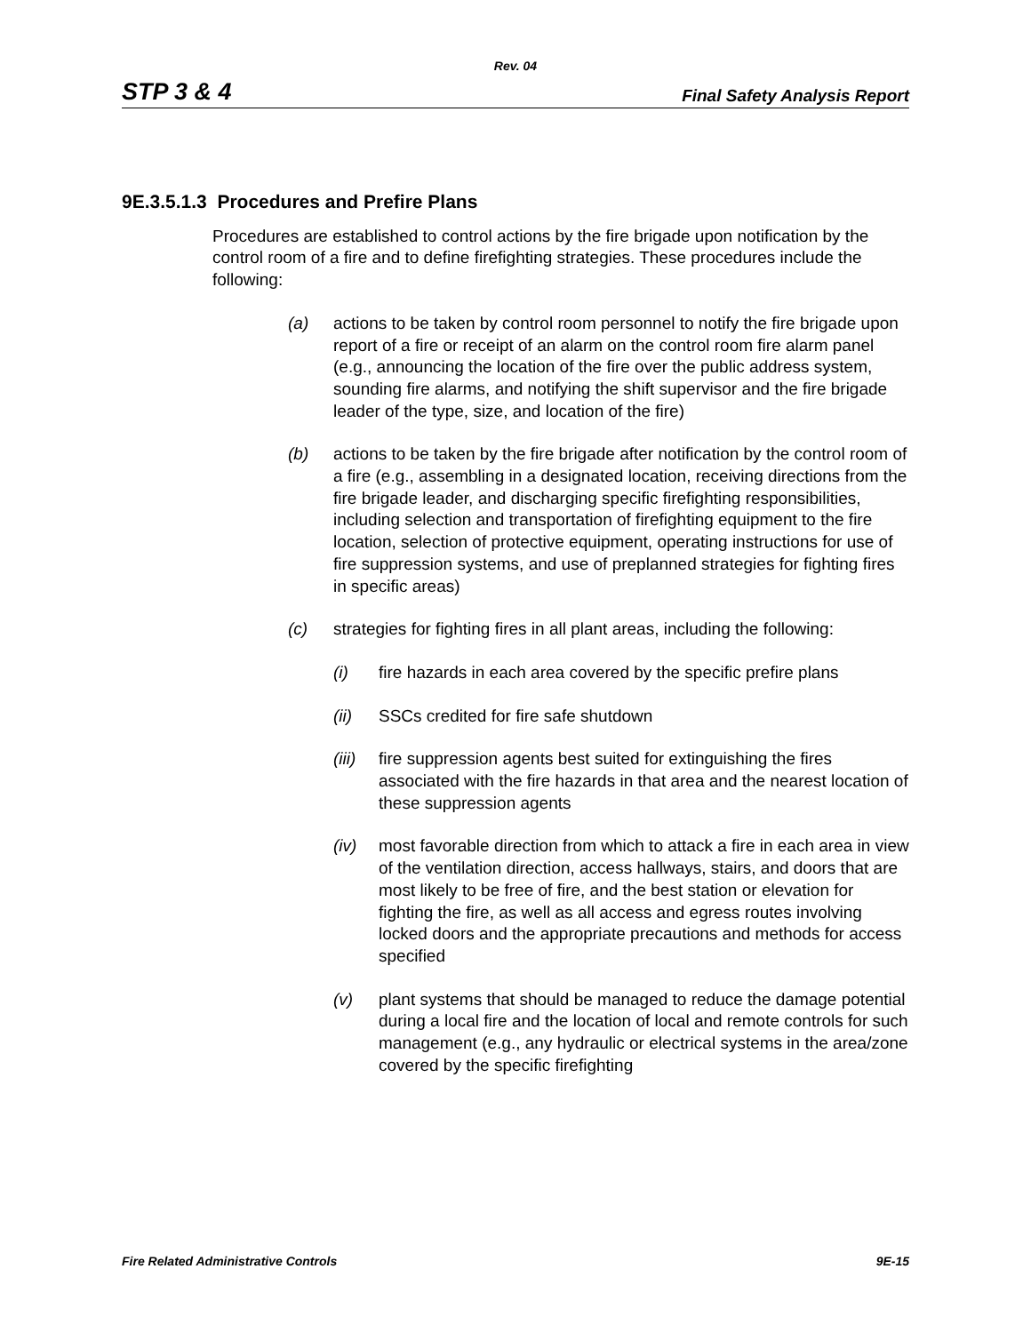Rev. 04
STP 3 & 4 Final Safety Analysis Report
9E.3.5.1.3 Procedures and Prefire Plans
Procedures are established to control actions by the fire brigade upon notification by the control room of a fire and to define firefighting strategies. These procedures include the following:
(a) actions to be taken by control room personnel to notify the fire brigade upon report of a fire or receipt of an alarm on the control room fire alarm panel (e.g., announcing the location of the fire over the public address system, sounding fire alarms, and notifying the shift supervisor and the fire brigade leader of the type, size, and location of the fire)
(b) actions to be taken by the fire brigade after notification by the control room of a fire (e.g., assembling in a designated location, receiving directions from the fire brigade leader, and discharging specific firefighting responsibilities, including selection and transportation of firefighting equipment to the fire location, selection of protective equipment, operating instructions for use of fire suppression systems, and use of preplanned strategies for fighting fires in specific areas)
(c) strategies for fighting fires in all plant areas, including the following:
(i) fire hazards in each area covered by the specific prefire plans
(ii) SSCs credited for fire safe shutdown
(iii) fire suppression agents best suited for extinguishing the fires associated with the fire hazards in that area and the nearest location of these suppression agents
(iv) most favorable direction from which to attack a fire in each area in view of the ventilation direction, access hallways, stairs, and doors that are most likely to be free of fire, and the best station or elevation for fighting the fire, as well as all access and egress routes involving locked doors and the appropriate precautions and methods for access specified
(v) plant systems that should be managed to reduce the damage potential during a local fire and the location of local and remote controls for such management (e.g., any hydraulic or electrical systems in the area/zone covered by the specific firefighting
Fire Related Administrative Controls 9E-15